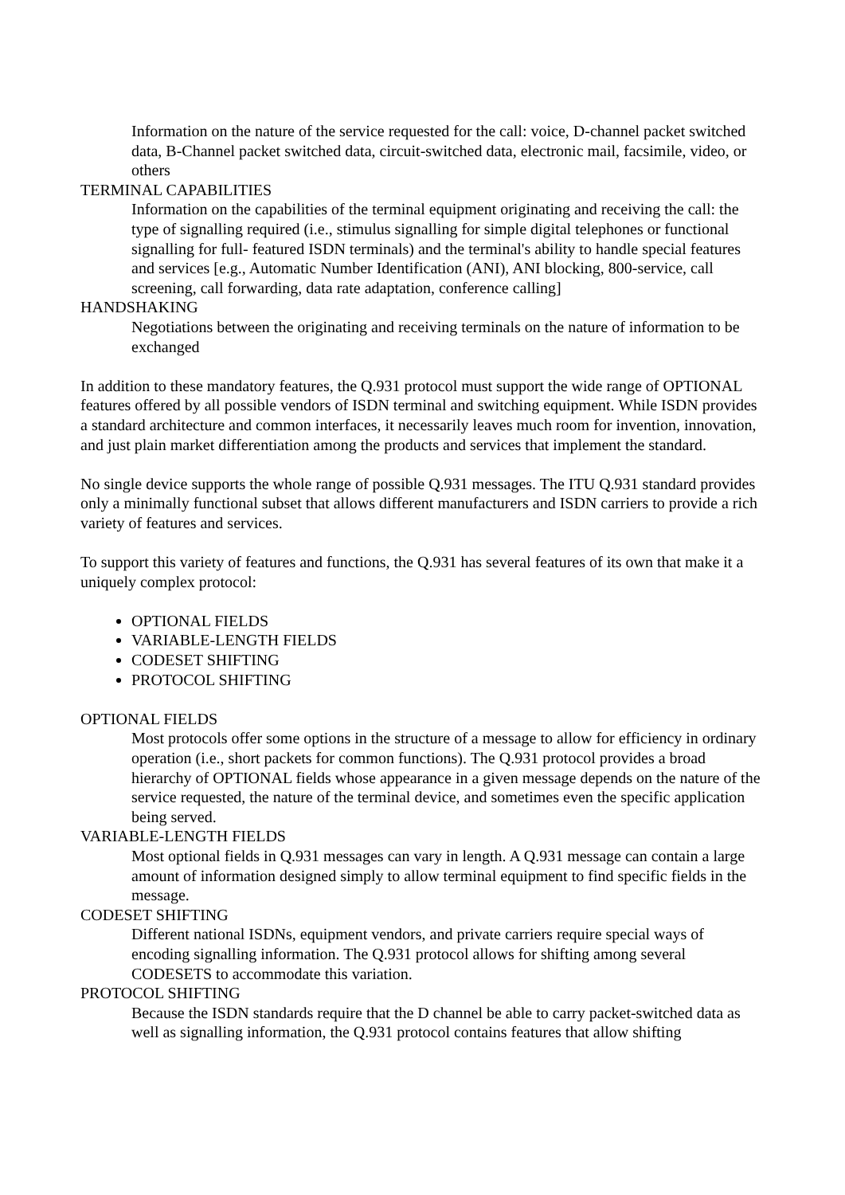Information on the nature of the service requested for the call: voice, D-channel packet switched data, B-Channel packet switched data, circuit-switched data, electronic mail, facsimile, video, or others
TERMINAL CAPABILITIES
Information on the capabilities of the terminal equipment originating and receiving the call: the type of signalling required (i.e., stimulus signalling for simple digital telephones or functional signalling for full- featured ISDN terminals) and the terminal's ability to handle special features and services [e.g., Automatic Number Identification (ANI), ANI blocking, 800-service, call screening, call forwarding, data rate adaptation, conference calling]
HANDSHAKING
Negotiations between the originating and receiving terminals on the nature of information to be exchanged
In addition to these mandatory features, the Q.931 protocol must support the wide range of OPTIONAL features offered by all possible vendors of ISDN terminal and switching equipment. While ISDN provides a standard architecture and common interfaces, it necessarily leaves much room for invention, innovation, and just plain market differentiation among the products and services that implement the standard.
No single device supports the whole range of possible Q.931 messages. The ITU Q.931 standard provides only a minimally functional subset that allows different manufacturers and ISDN carriers to provide a rich variety of features and services.
To support this variety of features and functions, the Q.931 has several features of its own that make it a uniquely complex protocol:
OPTIONAL FIELDS
VARIABLE-LENGTH FIELDS
CODESET SHIFTING
PROTOCOL SHIFTING
OPTIONAL FIELDS
Most protocols offer some options in the structure of a message to allow for efficiency in ordinary operation (i.e., short packets for common functions). The Q.931 protocol provides a broad hierarchy of OPTIONAL fields whose appearance in a given message depends on the nature of the service requested, the nature of the terminal device, and sometimes even the specific application being served.
VARIABLE-LENGTH FIELDS
Most optional fields in Q.931 messages can vary in length. A Q.931 message can contain a large amount of information designed simply to allow terminal equipment to find specific fields in the message.
CODESET SHIFTING
Different national ISDNs, equipment vendors, and private carriers require special ways of encoding signalling information. The Q.931 protocol allows for shifting among several CODESETS to accommodate this variation.
PROTOCOL SHIFTING
Because the ISDN standards require that the D channel be able to carry packet-switched data as well as signalling information, the Q.931 protocol contains features that allow shifting